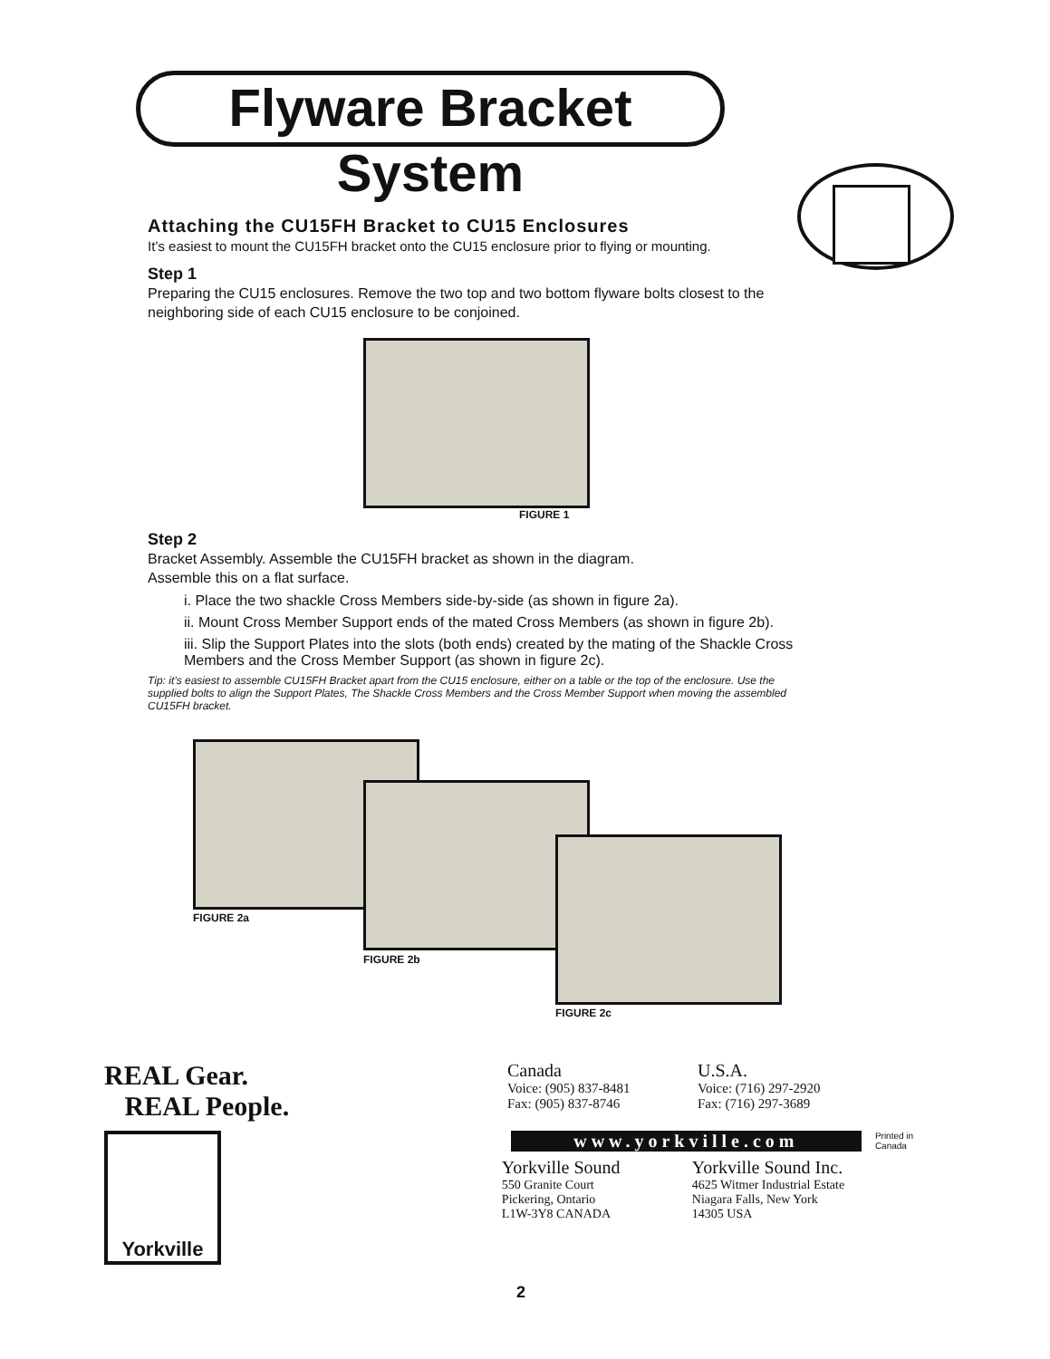Flyware Bracket System
Attaching the CU15FH Bracket to CU15 Enclosures
It’s easiest to mount the CU15FH bracket onto the CU15 enclosure prior to flying or mounting.
Step 1
Preparing the CU15 enclosures. Remove the two top and two bottom flyware bolts closest to the neighboring side of each CU15 enclosure to be conjoined.
FIGURE 1
Step 2
Bracket Assembly. Assemble the CU15FH bracket as shown in the diagram.
Assemble this on a flat surface.
i. Place the two shackle Cross Members side-by-side (as shown in figure 2a).
ii. Mount Cross Member Support ends of the mated Cross Members (as shown in figure 2b).
iii. Slip the Support Plates into the slots (both ends) created by the mating of the Shackle Cross Members and the Cross Member Support (as shown in figure 2c).
Tip: it’s easiest to assemble CU15FH Bracket apart from the CU15 enclosure, either on a table or the top of the enclosure. Use the supplied bolts to align the Support Plates, The Shackle Cross Members and the Cross Member Support when moving the assembled CU15FH bracket.
FIGURE 2a
FIGURE 2b
FIGURE 2c
REAL Gear.
REAL People.
Canada
Voice: (905) 837-8481
Fax: (905) 837-8746
U.S.A.
Voice: (716) 297-2920
Fax: (716) 297-3689
Yorkville
www.yorkville.com
Yorkville Sound
550 Granite Court
Pickering, Ontario
L1W-3Y8 CANADA
Yorkville Sound Inc.
4625 Witmer Industrial Estate
Niagara Falls, New York
14305 USA
Printed in Canada
2